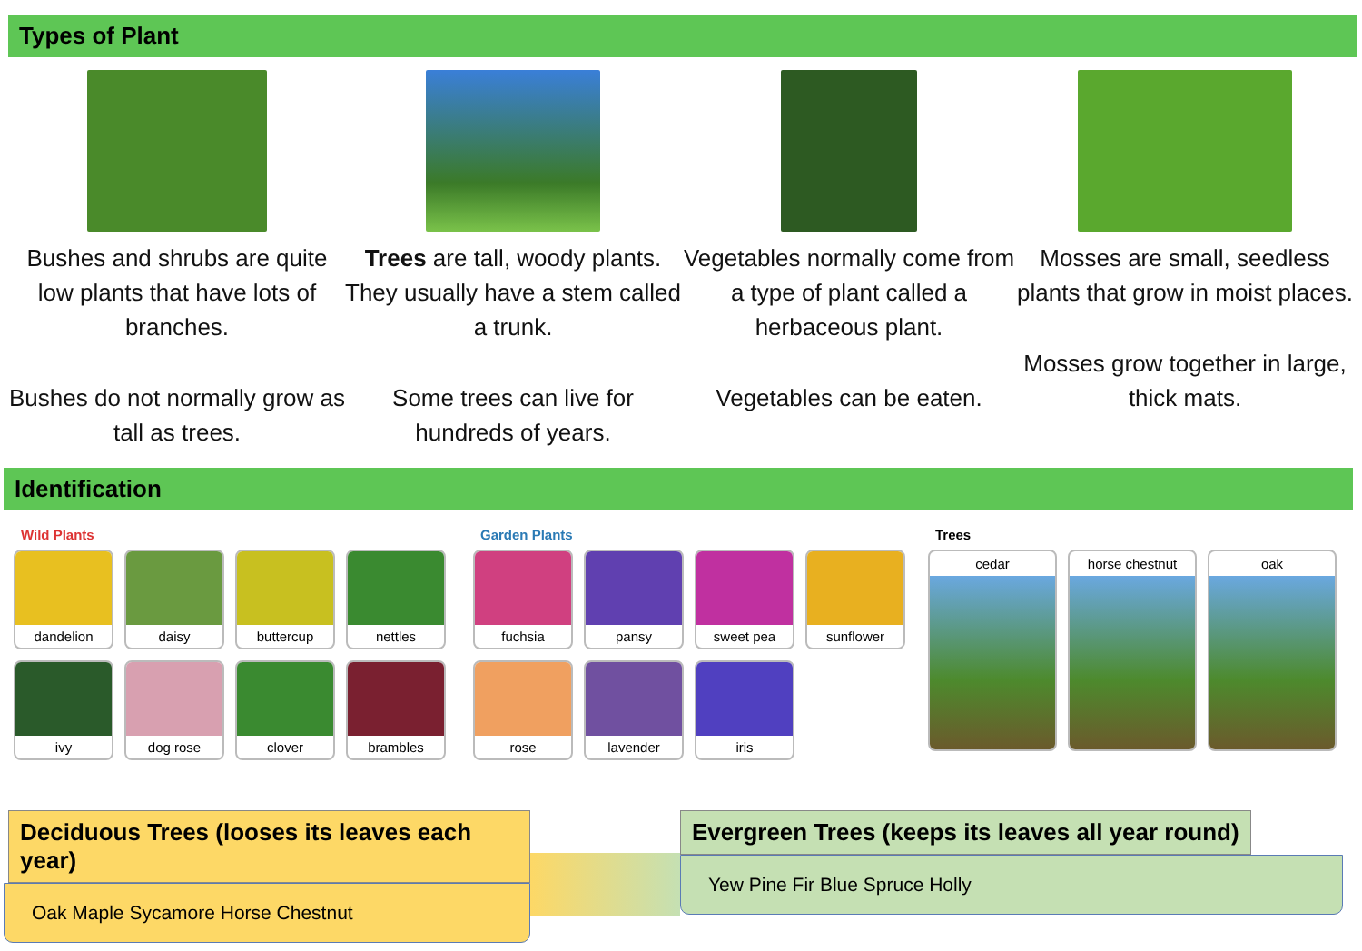Types of Plant
Bushes and shrubs are quite low plants that have lots of branches.
Bushes do not normally grow as tall as trees.
Trees are tall, woody plants. They usually have a stem called a trunk.
Some trees can live for hundreds of years.
Vegetables normally come from a type of plant called a herbaceous plant.
Vegetables can be eaten.
Mosses are small, seedless plants that grow in moist places.
Mosses grow together in large, thick mats.
Identification
Wild Plants
dandelion
daisy
buttercup
nettles
ivy
dog rose
clover
brambles
Garden Plants
fuchsia
pansy
sweet pea
sunflower
rose
lavender
iris
Trees
cedar
horse chestnut
oak
Deciduous Trees (looses its leaves each year)
Oak Maple Sycamore Horse Chestnut
Evergreen Trees (keeps its leaves all year round)
Yew Pine Fir Blue Spruce Holly